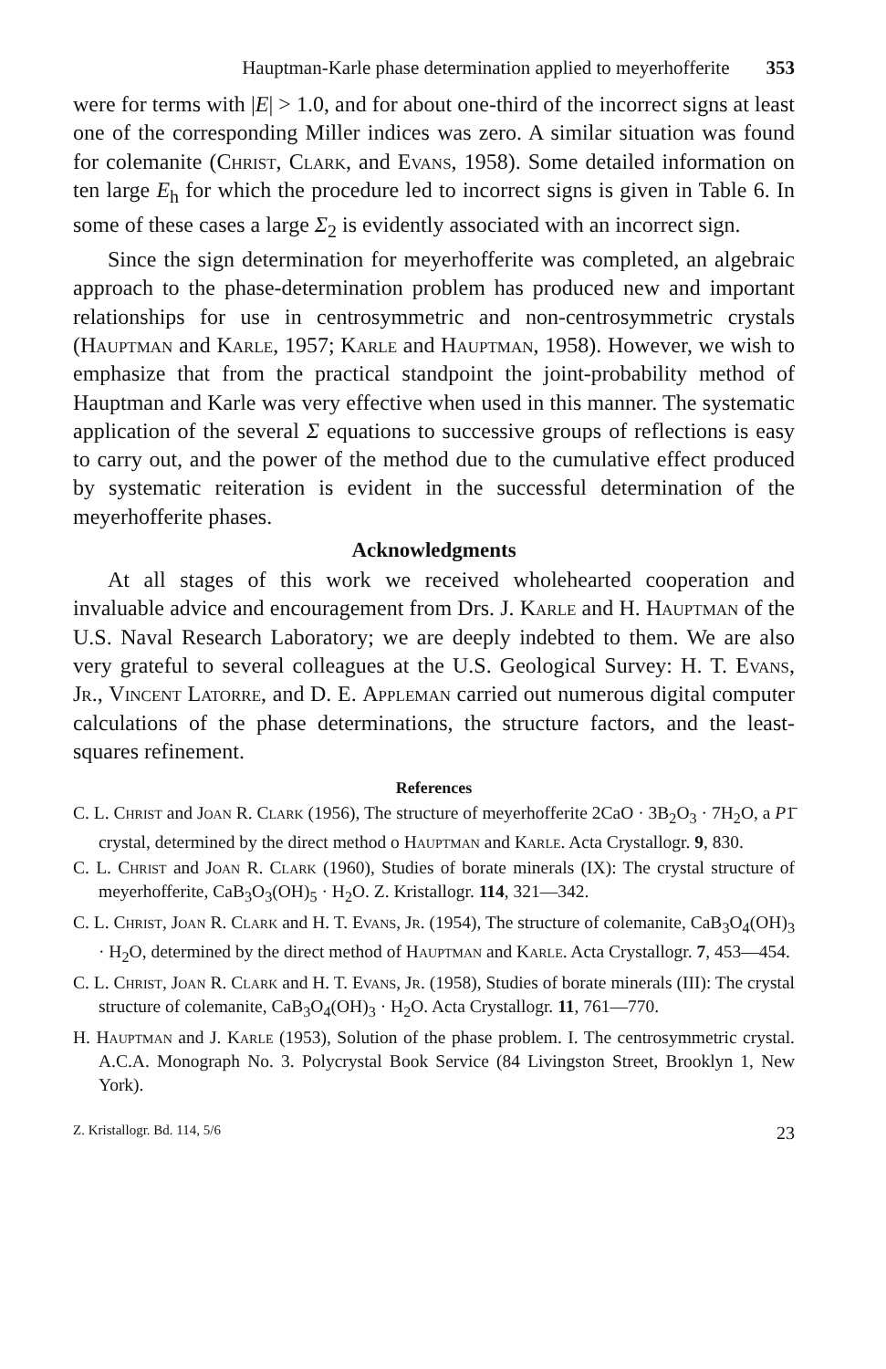Hauptman-Karle phase determination applied to meyerhofferite 353
were for terms with |E| > 1.0, and for about one-third of the incorrect signs at least one of the corresponding Miller indices was zero. A similar situation was found for colemanite (Christ, Clark, and Evans, 1958). Some detailed information on ten large E<sub>h</sub> for which the procedure led to incorrect signs is given in Table 6. In some of these cases a large Σ<sub>2</sub> is evidently associated with an incorrect sign.
Since the sign determination for meyerhofferite was completed, an algebraic approach to the phase-determination problem has produced new and important relationships for use in centrosymmetric and non-centrosymmetric crystals (Hauptman and Karle, 1957; Karle and Hauptman, 1958). However, we wish to emphasize that from the practical standpoint the joint-probability method of Hauptman and Karle was very effective when used in this manner. The systematic application of the several Σ equations to successive groups of reflections is easy to carry out, and the power of the method due to the cumulative effect produced by systematic reiteration is evident in the successful determination of the meyerhofferite phases.
Acknowledgments
At all stages of this work we received wholehearted cooperation and invaluable advice and encouragement from Drs. J. Karle and H. Hauptman of the U.S. Naval Research Laboratory; we are deeply indebted to them. We are also very grateful to several colleagues at the U.S. Geological Survey: H. T. Evans, Jr., Vincent Latorre, and D. E. Appleman carried out numerous digital computer calculations of the phase determinations, the structure factors, and the least-squares refinement.
References
C. L. Christ and Joan R. Clark (1956), The structure of meyerhofferite 2CaO · 3B<sub>2</sub>O<sub>3</sub> · 7H<sub>2</sub>O, a P1̄ crystal, determined by the direct method o Hauptman and Karle. Acta Crystallogr. 9, 830.
C. L. Christ and Joan R. Clark (1960), Studies of borate minerals (IX): The crystal structure of meyerhofferite, CaB<sub>3</sub>O<sub>3</sub>(OH)<sub>5</sub> · H<sub>2</sub>O. Z. Kristallogr. 114, 321—342.
C. L. Christ, Joan R. Clark and H. T. Evans, Jr. (1954), The structure of colemanite, CaB<sub>3</sub>O<sub>4</sub>(OH)<sub>3</sub> · H<sub>2</sub>O, determined by the direct method of Hauptman and Karle. Acta Crystallogr. 7, 453—454.
C. L. Christ, Joan R. Clark and H. T. Evans, Jr. (1958), Studies of borate minerals (III): The crystal structure of colemanite, CaB<sub>3</sub>O<sub>4</sub>(OH)<sub>3</sub> · H<sub>2</sub>O. Acta Crystallogr. 11, 761—770.
H. Hauptman and J. Karle (1953), Solution of the phase problem. I. The centrosymmetric crystal. A.C.A. Monograph No. 3. Polycrystal Book Service (84 Livingston Street, Brooklyn 1, New York).
Z. Kristallogr. Bd. 114, 5/6 23